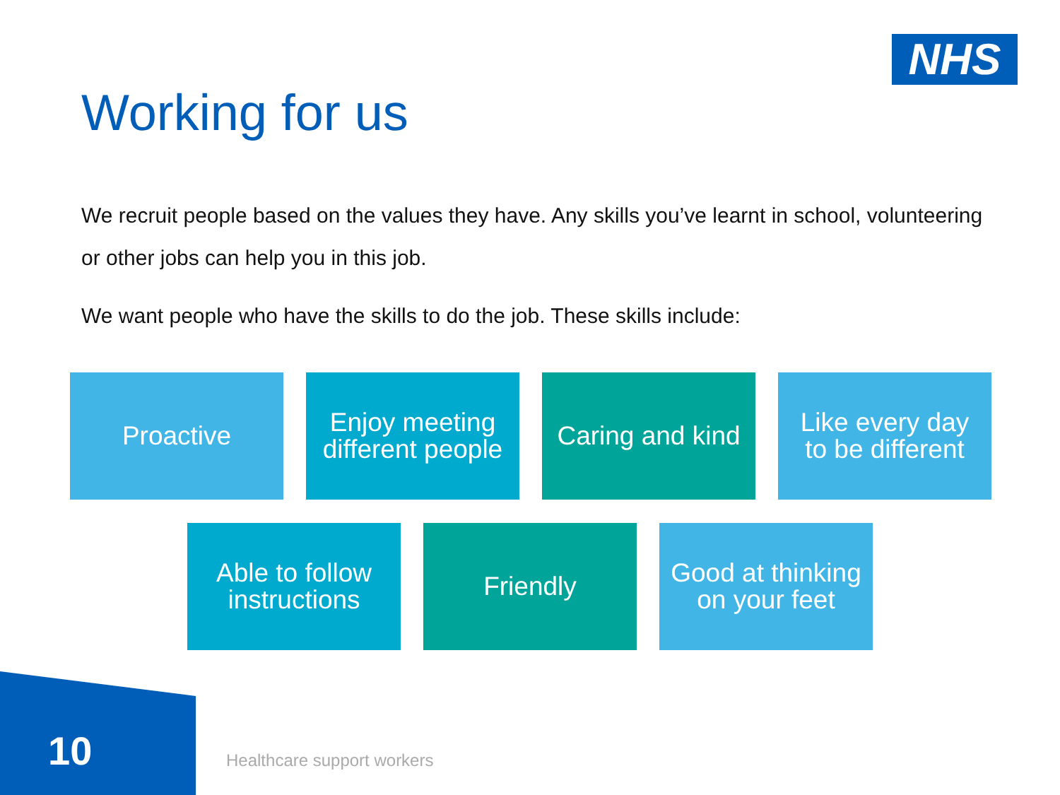NHS
Working for us
We recruit people based on the values they have. Any skills you’ve learnt in school, volunteering or other jobs can help you in this job.
We want people who have the skills to do the job. These skills include:
Proactive Enjoy meeting
different people
Caring and kind
Like every day
to be different
Able to follow
instructions
Friendly Good at thinking
on your feet
10 Healthcare support workers